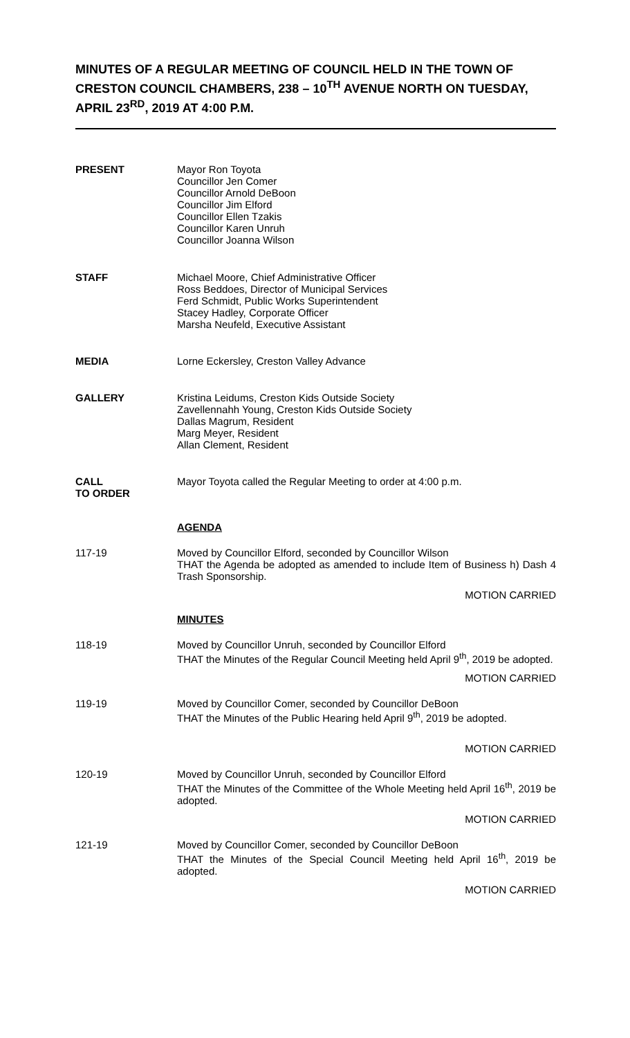MINUTES OF A REGULAR MEETING OF COUNCIL HELD IN THE TOWN OF CRESTON COUNCIL CHAMBERS, 238 – 10<sup>TH</sup> AVENUE NORTH ON TUESDAY, APRIL 23<sup>RD</sup>, 2019 AT 4:00 P.M.
PRESENT Mayor Ron Toyota
Councillor Jen Comer
Councillor Arnold DeBoon
Councillor Jim Elford
Councillor Ellen Tzakis
Councillor Karen Unruh
Councillor Joanna Wilson
STAFF Michael Moore, Chief Administrative Officer
Ross Beddoes, Director of Municipal Services
Ferd Schmidt, Public Works Superintendent
Stacey Hadley, Corporate Officer
Marsha Neufeld, Executive Assistant
MEDIA Lorne Eckersley, Creston Valley Advance
GALLERY Kristina Leidums, Creston Kids Outside Society
Zavellennahh Young, Creston Kids Outside Society
Dallas Magrum, Resident
Marg Meyer, Resident
Allan Clement, Resident
CALL
TO ORDER
Mayor Toyota called the Regular Meeting to order at 4:00 p.m.
AGENDA
117-19 Moved by Councillor Elford, seconded by Councillor Wilson
THAT the Agenda be adopted as amended to include Item of Business h) Dash 4 Trash Sponsorship.
MOTION CARRIED
MINUTES
118-19 Moved by Councillor Unruh, seconded by Councillor Elford
THAT the Minutes of the Regular Council Meeting held April 9<sup>th</sup>, 2019 be adopted.
MOTION CARRIED
119-19 Moved by Councillor Comer, seconded by Councillor DeBoon
THAT the Minutes of the Public Hearing held April 9<sup>th</sup>, 2019 be adopted.
MOTION CARRIED
120-19 Moved by Councillor Unruh, seconded by Councillor Elford
THAT the Minutes of the Committee of the Whole Meeting held April 16<sup>th</sup>, 2019 be adopted.
MOTION CARRIED
121-19 Moved by Councillor Comer, seconded by Councillor DeBoon
THAT the Minutes of the Special Council Meeting held April 16<sup>th</sup>, 2019 be adopted.
MOTION CARRIED